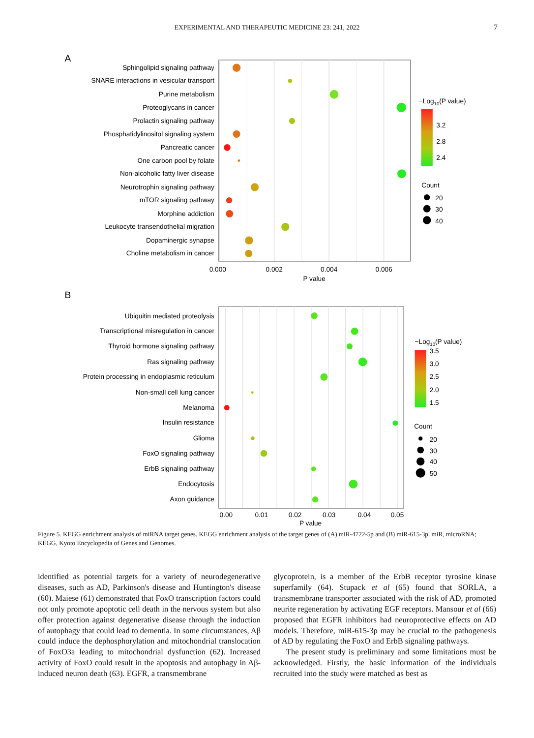EXPERIMENTAL AND THERAPEUTIC MEDICINE 23: 241, 2022
7
A
Sphingolipid signaling pathway
SNARE interactions in vesicular transport
Purine metabolism
Proteoglycans in cancer
Prolactin signaling pathway
Phosphatidylinositol signaling system
Pancreatic cancer
One carbon pool by folate
Non-alcoholic fatty liver disease
Neurotrophin signaling pathway
mTOR signaling pathway
Morphine addiction
Leukocyte transendothelial migration
Dopaminergic synapse
Choline metabolism in cancer
0.000
0.002
0.004
0.006
P value
−Log10(P value)
3.2
2.8
2.4
Count
20
30
40
B
Ubiquitin mediated proteolysis
Transcriptional misregulation in cancer
Thyroid hormone signaling pathway
Ras signaling pathway
Protein processing in endoplasmic reticulum
Non-small cell lung cancer
Melanoma
Insulin resistance
Glioma
FoxO signaling pathway
ErbB signaling pathway
Endocytosis
Axon guidance
0.00
0.01
0.02
0.03
0.04
0.05
P value
−Log10(P value)
3.5
3.0
2.5
2.0
1.5
Count
20
30
40
50
Figure 5. KEGG enrichment analysis of miRNA target genes. KEGG enrichment analysis of the target genes of (A) miR-4722-5p and (B) miR-615-3p. miR, microRNA; KEGG, Kyoto Encyclopedia of Genes and Genomes.
identified as potential targets for a variety of neurodegenerative diseases, such as AD, Parkinson's disease and Huntington's disease (60). Maiese (61) demonstrated that FoxO transcription factors could not only promote apoptotic cell death in the nervous system but also offer protection against degenerative disease through the induction of autophagy that could lead to dementia. In some circumstances, Aβ could induce the dephosphorylation and mitochondrial translocation of FoxO3a leading to mitochondrial dysfunction (62). Increased activity of FoxO could result in the apoptosis and autophagy in Aβ-induced neuron death (63). EGFR, a transmembrane
glycoprotein, is a member of the ErbB receptor tyrosine kinase superfamily (64). Stupack et al (65) found that SORLA, a transmembrane transporter associated with the risk of AD, promoted neurite regeneration by activating EGF receptors. Mansour et al (66) proposed that EGFR inhibitors had neuroprotective effects on AD models. Therefore, miR-615-3p may be crucial to the pathogenesis of AD by regulating the FoxO and ErbB signaling pathways.
The present study is preliminary and some limitations must be acknowledged. Firstly, the basic information of the individuals recruited into the study were matched as best as